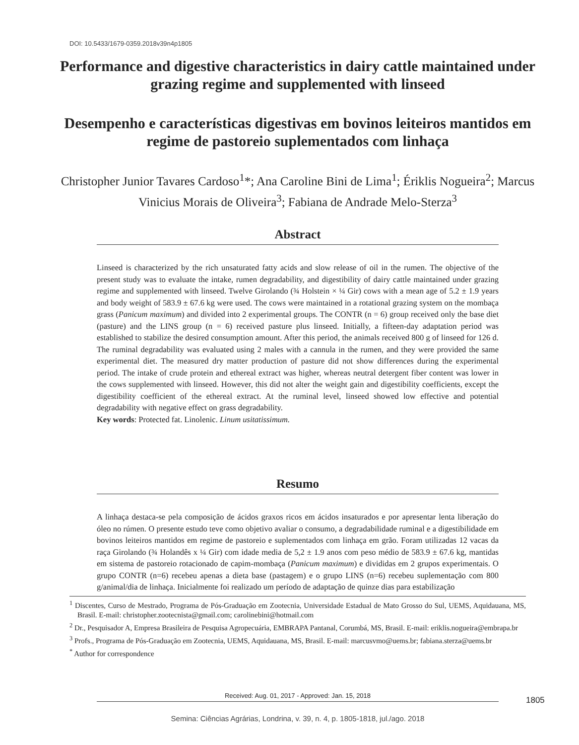DOI: 10.5433/1679-0359.2018v39n4p1805
Performance and digestive characteristics in dairy cattle maintained under grazing regime and supplemented with linseed
Desempenho e características digestivas em bovinos leiteiros mantidos em regime de pastoreio suplementados com linhaça
Christopher Junior Tavares Cardoso<sup>1</sup>*; Ana Caroline Bini de Lima<sup>1</sup>; Ériklis Nogueira<sup>2</sup>; Marcus Vinicius Morais de Oliveira<sup>3</sup>; Fabiana de Andrade Melo-Sterza<sup>3</sup>
Abstract
Linseed is characterized by the rich unsaturated fatty acids and slow release of oil in the rumen. The objective of the present study was to evaluate the intake, rumen degradability, and digestibility of dairy cattle maintained under grazing regime and supplemented with linseed. Twelve Girolando (¾ Holstein × ¼ Gir) cows with a mean age of 5.2 ± 1.9 years and body weight of 583.9 ± 67.6 kg were used. The cows were maintained in a rotational grazing system on the mombaça grass (Panicum maximum) and divided into 2 experimental groups. The CONTR (n = 6) group received only the base diet (pasture) and the LINS group (n = 6) received pasture plus linseed. Initially, a fifteen-day adaptation period was established to stabilize the desired consumption amount. After this period, the animals received 800 g of linseed for 126 d. The ruminal degradability was evaluated using 2 males with a cannula in the rumen, and they were provided the same experimental diet. The measured dry matter production of pasture did not show differences during the experimental period. The intake of crude protein and ethereal extract was higher, whereas neutral detergent fiber content was lower in the cows supplemented with linseed. However, this did not alter the weight gain and digestibility coefficients, except the digestibility coefficient of the ethereal extract. At the ruminal level, linseed showed low effective and potential degradability with negative effect on grass degradability.
Key words: Protected fat. Linolenic. Linum usitatissimum.
Resumo
A linhaça destaca-se pela composição de ácidos graxos ricos em ácidos insaturados e por apresentar lenta liberação do óleo no rúmen. O presente estudo teve como objetivo avaliar o consumo, a degradabilidade ruminal e a digestibilidade em bovinos leiteiros mantidos em regime de pastoreio e suplementados com linhaça em grão. Foram utilizadas 12 vacas da raça Girolando (¾ Holandês x ¼ Gir) com idade media de 5,2 ± 1.9 anos com peso médio de 583.9 ± 67.6 kg, mantidas em sistema de pastoreio rotacionado de capim-mombaça (Panicum maximum) e divididas em 2 grupos experimentais. O grupo CONTR (n=6) recebeu apenas a dieta base (pastagem) e o grupo LINS (n=6) recebeu suplementação com 800 g/animal/dia de linhaça. Inicialmente foi realizado um período de adaptação de quinze dias para estabilização
<sup>1</sup> Discentes, Curso de Mestrado, Programa de Pós-Graduação em Zootecnia, Universidade Estadual de Mato Grosso do Sul, UEMS, Aquidauana, MS, Brasil. E-mail: christopher.zootecnista@gmail.com; carolinebini@hotmail.com
<sup>2</sup> Dr., Pesquisador A, Empresa Brasileira de Pesquisa Agropecuária, EMBRAPA Pantanal, Corumbá, MS, Brasil. E-mail: eriklis.nogueira@embrapa.br
<sup>3</sup> Profs., Programa de Pós-Graduação em Zootecnia, UEMS, Aquidauana, MS, Brasil. E-mail: marcusvmo@uems.br; fabiana.sterza@uems.br
<sup>*</sup> Author for correspondence
Received: Aug. 01, 2017 - Approved: Jan. 15, 2018 1805
Semina: Ciências Agrárias, Londrina, v. 39, n. 4, p. 1805-1818, jul./ago. 2018